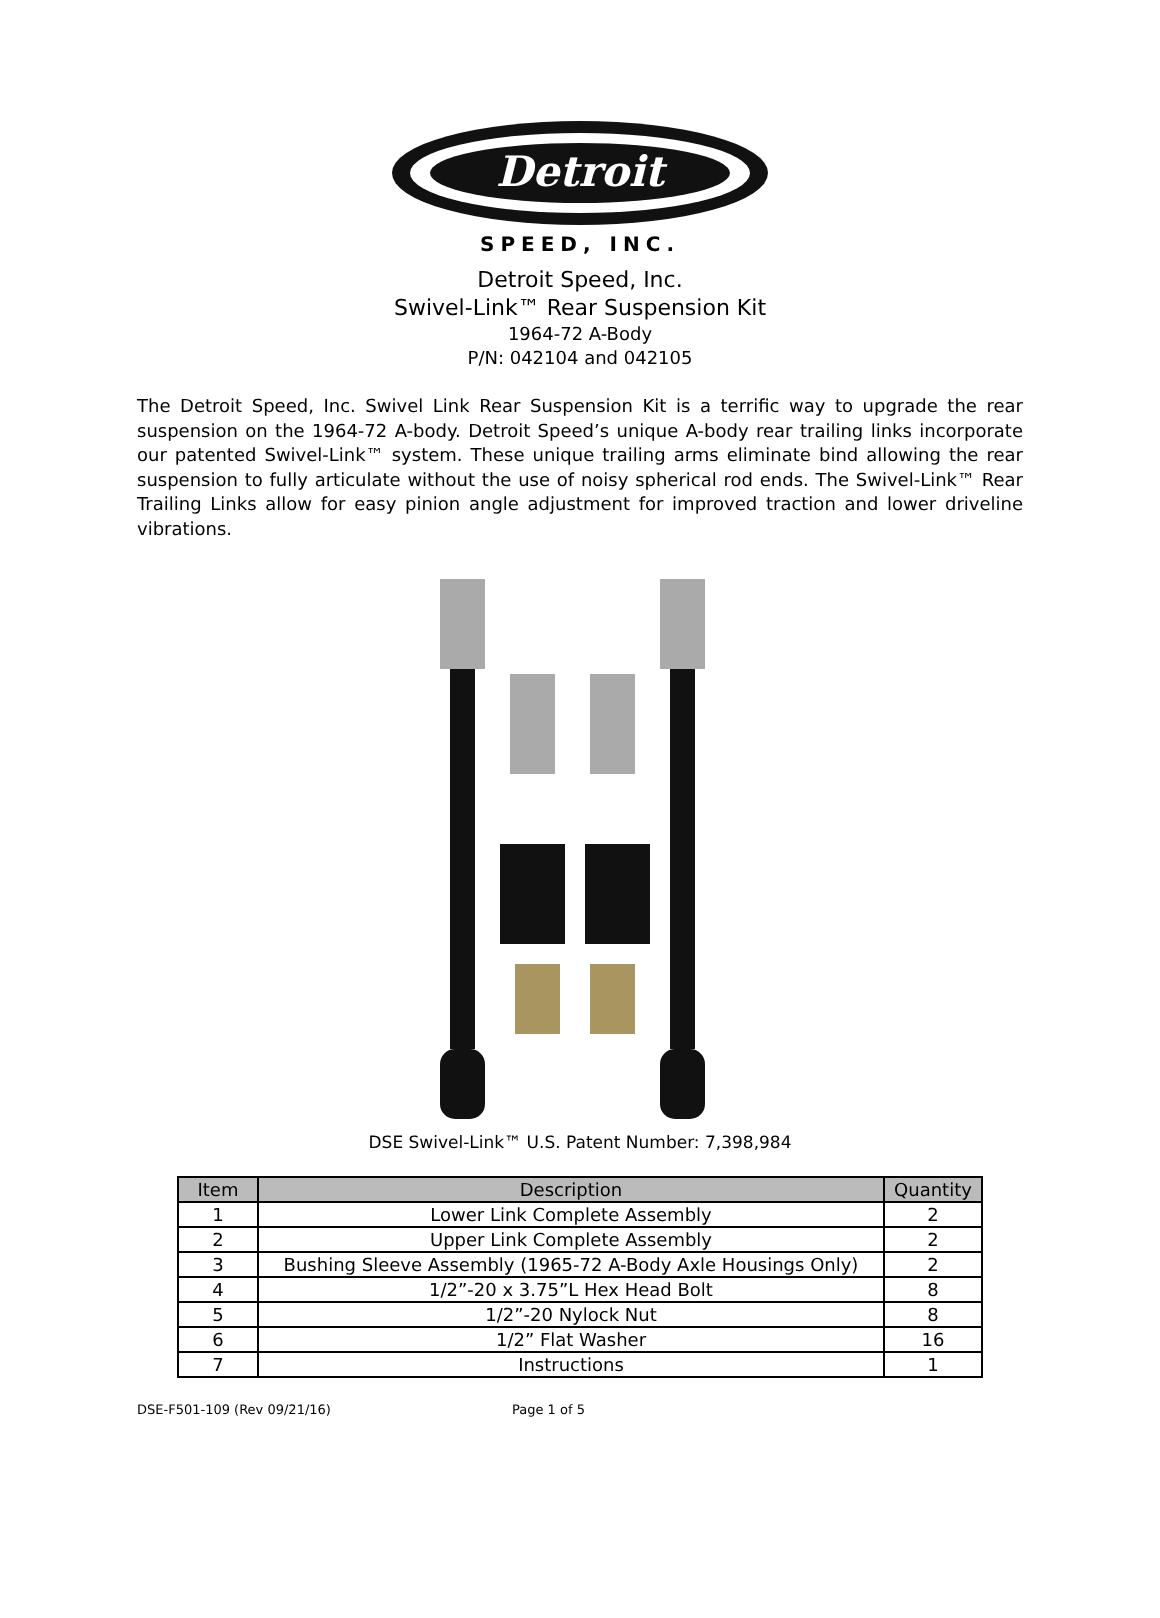Detroit
SPEED, INC.
Detroit Speed, Inc.
Swivel-Link™ Rear Suspension Kit
1964-72 A-Body
P/N: 042104 and 042105
The Detroit Speed, Inc. Swivel Link Rear Suspension Kit is a terrific way to upgrade the rear suspension on the 1964-72 A-body. Detroit Speed’s unique A-body rear trailing links incorporate our patented Swivel-Link™ system. These unique trailing arms eliminate bind allowing the rear suspension to fully articulate without the use of noisy spherical rod ends. The Swivel-Link™ Rear Trailing Links allow for easy pinion angle adjustment for improved traction and lower driveline vibrations.
DSE Swivel-Link™ U.S. Patent Number: 7,398,984
| Item | Description | Quantity |
| --- | --- | --- |
| 1 | Lower Link Complete Assembly | 2 |
| 2 | Upper Link Complete Assembly | 2 |
| 3 | Bushing Sleeve Assembly (1965-72 A-Body Axle Housings Only) | 2 |
| 4 | 1/2”-20 x 3.75”L Hex Head Bolt | 8 |
| 5 | 1/2”-20 Nylock Nut | 8 |
| 6 | 1/2” Flat Washer | 16 |
| 7 | Instructions | 1 |
DSE-F501-109 (Rev 09/21/16) Page 1 of 5